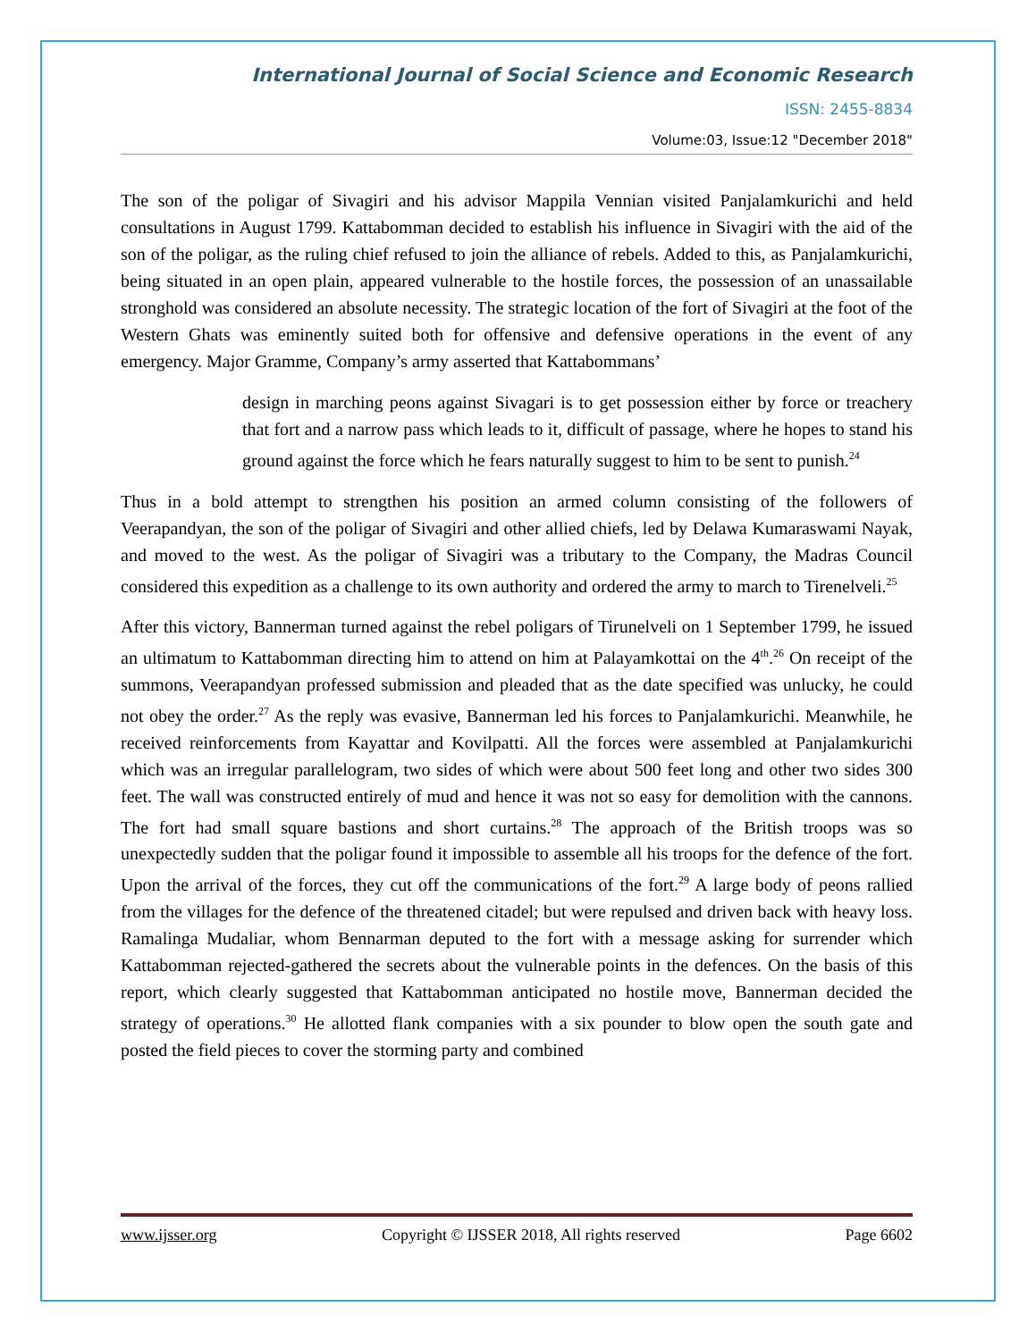International Journal of Social Science and Economic Research
ISSN: 2455-8834
Volume:03, Issue:12 "December 2018"
The son of the poligar of Sivagiri and his advisor Mappila Vennian visited Panjalamkurichi and held consultations in August 1799. Kattabomman decided to establish his influence in Sivagiri with the aid of the son of the poligar, as the ruling chief refused to join the alliance of rebels. Added to this, as Panjalamkurichi, being situated in an open plain, appeared vulnerable to the hostile forces, the possession of an unassailable stronghold was considered an absolute necessity. The strategic location of the fort of Sivagiri at the foot of the Western Ghats was eminently suited both for offensive and defensive operations in the event of any emergency. Major Gramme, Company’s army asserted that Kattabommans’
design in marching peons against Sivagari is to get possession either by force or treachery that fort and a narrow pass which leads to it, difficult of passage, where he hopes to stand his ground against the force which he fears naturally suggest to him to be sent to punish.<sup>24</sup>
Thus in a bold attempt to strengthen his position an armed column consisting of the followers of Veerapandyan, the son of the poligar of Sivagiri and other allied chiefs, led by Delawa Kumaraswami Nayak, and moved to the west. As the poligar of Sivagiri was a tributary to the Company, the Madras Council considered this expedition as a challenge to its own authority and ordered the army to march to Tirenelveli.<sup>25</sup>
After this victory, Bannerman turned against the rebel poligars of Tirunelveli on 1 September 1799, he issued an ultimatum to Kattabomman directing him to attend on him at Palayamkottai on the 4<sup>th</sup>.<sup>26</sup> On receipt of the summons, Veerapandyan professed submission and pleaded that as the date specified was unlucky, he could not obey the order.<sup>27</sup> As the reply was evasive, Bannerman led his forces to Panjalamkurichi. Meanwhile, he received reinforcements from Kayattar and Kovilpatti. All the forces were assembled at Panjalamkurichi which was an irregular parallelogram, two sides of which were about 500 feet long and other two sides 300 feet. The wall was constructed entirely of mud and hence it was not so easy for demolition with the cannons. The fort had small square bastions and short curtains.<sup>28</sup> The approach of the British troops was so unexpectedly sudden that the poligar found it impossible to assemble all his troops for the defence of the fort. Upon the arrival of the forces, they cut off the communications of the fort.<sup>29</sup> A large body of peons rallied from the villages for the defence of the threatened citadel; but were repulsed and driven back with heavy loss. Ramalinga Mudaliar, whom Bennarman deputed to the fort with a message asking for surrender which Kattabomman rejected-gathered the secrets about the vulnerable points in the defences. On the basis of this report, which clearly suggested that Kattabomman anticipated no hostile move, Bannerman decided the strategy of operations.<sup>30</sup> He allotted flank companies with a six pounder to blow open the south gate and posted the field pieces to cover the storming party and combined
www.ijsser.org Copyright © IJSSER 2018, All rights reserved Page 6602